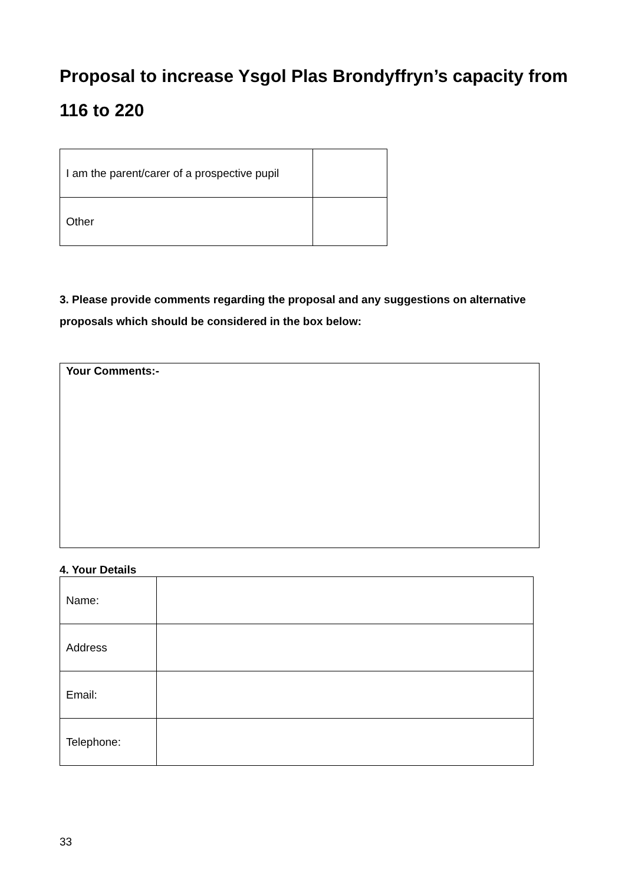Proposal to increase Ysgol Plas Brondyffryn’s capacity from 116 to 220
| I am the parent/carer of a prospective pupil | |
| Other | |
3. Please provide comments regarding the proposal and any suggestions on alternative proposals which should be considered in the box below:
Your Comments:-
4. Your Details
| Name: | |
| Address | |
| Email: | |
| Telephone: | |
33